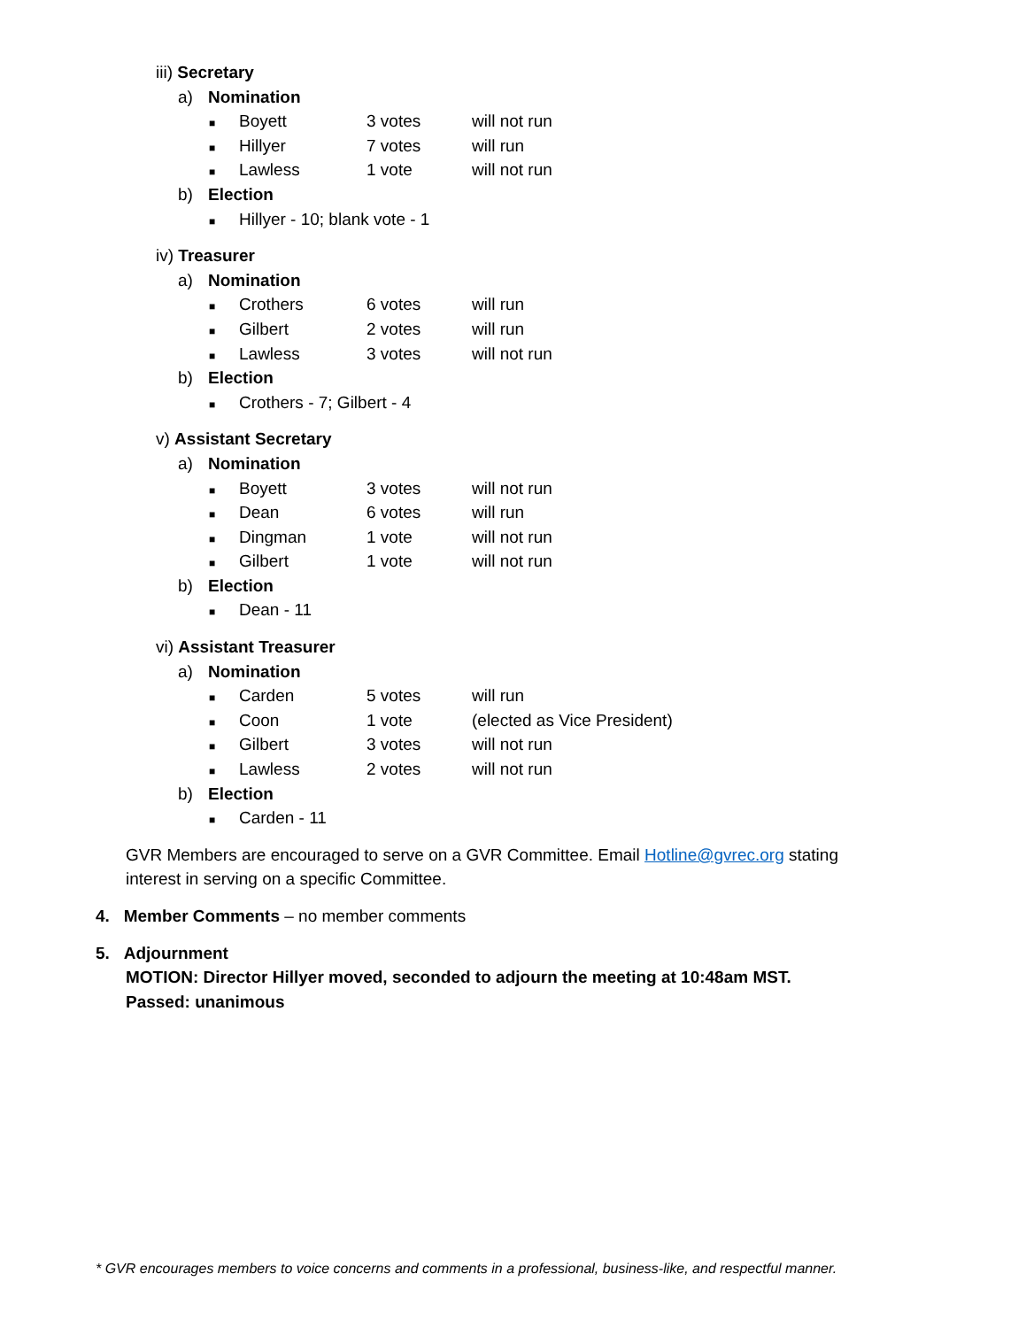iii) Secretary
a) Nomination
■ Boyett 3 votes will not run
■ Hillyer 7 votes will run
■ Lawless 1 vote will not run
b) Election
■ Hillyer - 10; blank vote - 1
iv) Treasurer
a) Nomination
■ Crothers 6 votes will run
■ Gilbert 2 votes will run
■ Lawless 3 votes will not run
b) Election
■ Crothers - 7; Gilbert - 4
v) Assistant Secretary
a) Nomination
■ Boyett 3 votes will not run
■ Dean 6 votes will run
■ Dingman 1 vote will not run
■ Gilbert 1 vote will not run
b) Election
■ Dean - 11
vi) Assistant Treasurer
a) Nomination
■ Carden 5 votes will run
■ Coon 1 vote (elected as Vice President)
■ Gilbert 3 votes will not run
■ Lawless 2 votes will not run
b) Election
■ Carden - 11
GVR Members are encouraged to serve on a GVR Committee. Email Hotline@gvrec.org stating
interest in serving on a specific Committee.
4. Member Comments – no member comments
5. Adjournment
MOTION: Director Hillyer moved, seconded to adjourn the meeting at 10:48am MST.
Passed: unanimous
* GVR encourages members to voice concerns and comments in a professional, business-like, and respectful manner.